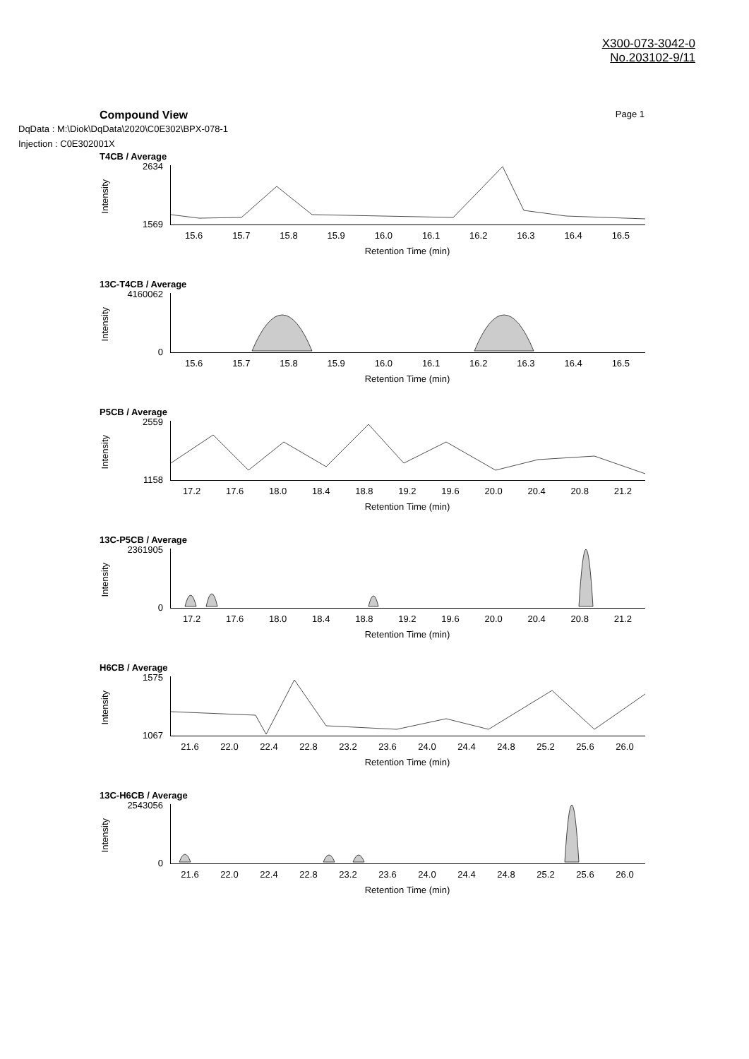X300-073-3042-0
No.203102-9/11
Compound View Page 1
DqData : M:\Diok\DqData\2020\C0E302\BPX-078-1
Injection : C0E302001X
T4CB / Average
Intensity
2634
1569
15.6 15.7 15.8 15.9 16.0 16.1 16.2 16.3 16.4 16.5
Retention Time (min)
13C-T4CB / Average
Intensity
4160062
0
15.6 15.7 15.8 15.9 16.0 16.1 16.2 16.3 16.4 16.5
Retention Time (min)
P5CB / Average
Intensity
2559
1158
17.2 17.6 18.0 18.4 18.8 19.2 19.6 20.0 20.4 20.8 21.2
Retention Time (min)
13C-P5CB / Average
Intensity
2361905
0
17.2 17.6 18.0 18.4 18.8 19.2 19.6 20.0 20.4 20.8 21.2
Retention Time (min)
H6CB / Average
Intensity
1575
1067
21.6 22.0 22.4 22.8 23.2 23.6 24.0 24.4 24.8 25.2 25.6 26.0
Retention Time (min)
13C-H6CB / Average
Intensity
2543056
0
21.6 22.0 22.4 22.8 23.2 23.6 24.0 24.4 24.8 25.2 25.6 26.0
Retention Time (min)